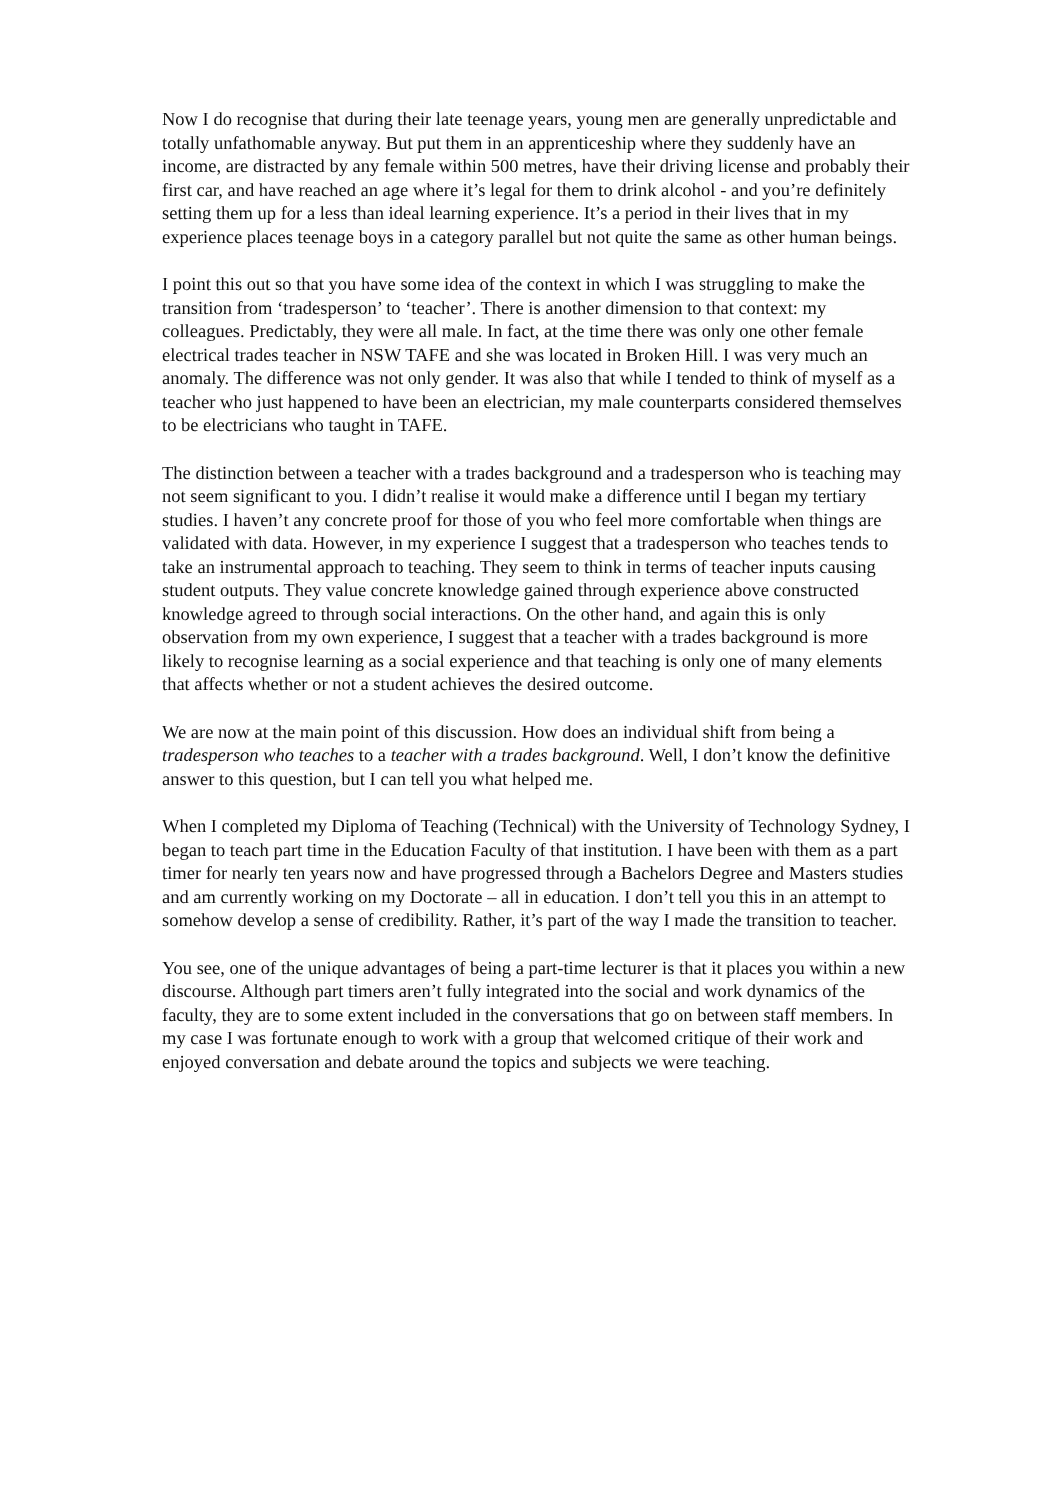Now I do recognise that during their late teenage years, young men are generally unpredictable and totally unfathomable anyway. But put them in an apprenticeship where they suddenly have an income, are distracted by any female within 500 metres, have their driving license and probably their first car, and have reached an age where it’s legal for them to drink alcohol - and you’re definitely setting them up for a less than ideal learning experience. It’s a period in their lives that in my experience places teenage boys in a category parallel but not quite the same as other human beings.
I point this out so that you have some idea of the context in which I was struggling to make the transition from ‘tradesperson’ to ‘teacher’. There is another dimension to that context: my colleagues. Predictably, they were all male. In fact, at the time there was only one other female electrical trades teacher in NSW TAFE and she was located in Broken Hill. I was very much an anomaly. The difference was not only gender. It was also that while I tended to think of myself as a teacher who just happened to have been an electrician, my male counterparts considered themselves to be electricians who taught in TAFE.
The distinction between a teacher with a trades background and a tradesperson who is teaching may not seem significant to you. I didn’t realise it would make a difference until I began my tertiary studies. I haven’t any concrete proof for those of you who feel more comfortable when things are validated with data. However, in my experience I suggest that a tradesperson who teaches tends to take an instrumental approach to teaching. They seem to think in terms of teacher inputs causing student outputs. They value concrete knowledge gained through experience above constructed knowledge agreed to through social interactions. On the other hand, and again this is only observation from my own experience, I suggest that a teacher with a trades background is more likely to recognise learning as a social experience and that teaching is only one of many elements that affects whether or not a student achieves the desired outcome.
We are now at the main point of this discussion. How does an individual shift from being a tradesperson who teaches to a teacher with a trades background. Well, I don’t know the definitive answer to this question, but I can tell you what helped me.
When I completed my Diploma of Teaching (Technical) with the University of Technology Sydney, I began to teach part time in the Education Faculty of that institution. I have been with them as a part timer for nearly ten years now and have progressed through a Bachelors Degree and Masters studies and am currently working on my Doctorate – all in education. I don’t tell you this in an attempt to somehow develop a sense of credibility. Rather, it’s part of the way I made the transition to teacher.
You see, one of the unique advantages of being a part-time lecturer is that it places you within a new discourse. Although part timers aren’t fully integrated into the social and work dynamics of the faculty, they are to some extent included in the conversations that go on between staff members. In my case I was fortunate enough to work with a group that welcomed critique of their work and enjoyed conversation and debate around the topics and subjects we were teaching.